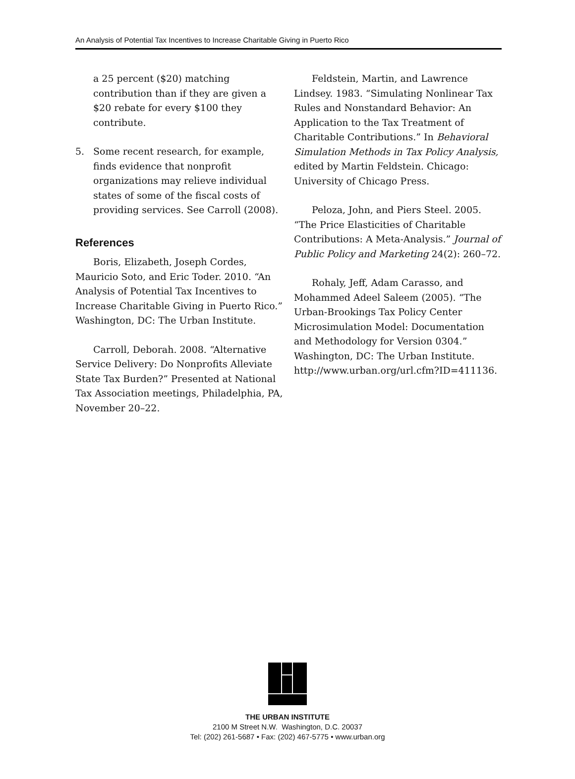An Analysis of Potential Tax Incentives to Increase Charitable Giving in Puerto Rico
a 25 percent ($20) matching contribution than if they are given a $20 rebate for every $100 they contribute.
5. Some recent research, for example, finds evidence that nonprofit organizations may relieve individual states of some of the fiscal costs of providing services. See Carroll (2008).
References
Boris, Elizabeth, Joseph Cordes, Mauricio Soto, and Eric Toder. 2010. “An Analysis of Potential Tax Incentives to Increase Charitable Giving in Puerto Rico.” Washington, DC: The Urban Institute.
Carroll, Deborah. 2008. “Alternative Service Delivery: Do Nonprofits Alleviate State Tax Burden?” Presented at National Tax Association meetings, Philadelphia, PA, November 20–22.
Feldstein, Martin, and Lawrence Lindsey. 1983. “Simulating Nonlinear Tax Rules and Nonstandard Behavior: An Application to the Tax Treatment of Charitable Contributions.” In Behavioral Simulation Methods in Tax Policy Analysis, edited by Martin Feldstein. Chicago: University of Chicago Press.
Peloza, John, and Piers Steel. 2005. “The Price Elasticities of Charitable Contributions: A Meta-Analysis.” Journal of Public Policy and Marketing 24(2): 260–72.
Rohaly, Jeff, Adam Carasso, and Mohammed Adeel Saleem (2005). “The Urban-Brookings Tax Policy Center Microsimulation Model: Documentation and Methodology for Version 0304.” Washington, DC: The Urban Institute. http://www.urban.org/url.cfm?ID=411136.
THE URBAN INSTITUTE
2100 M Street N.W. Washington, D.C. 20037
Tel: (202) 261-5687 • Fax: (202) 467-5775 • www.urban.org